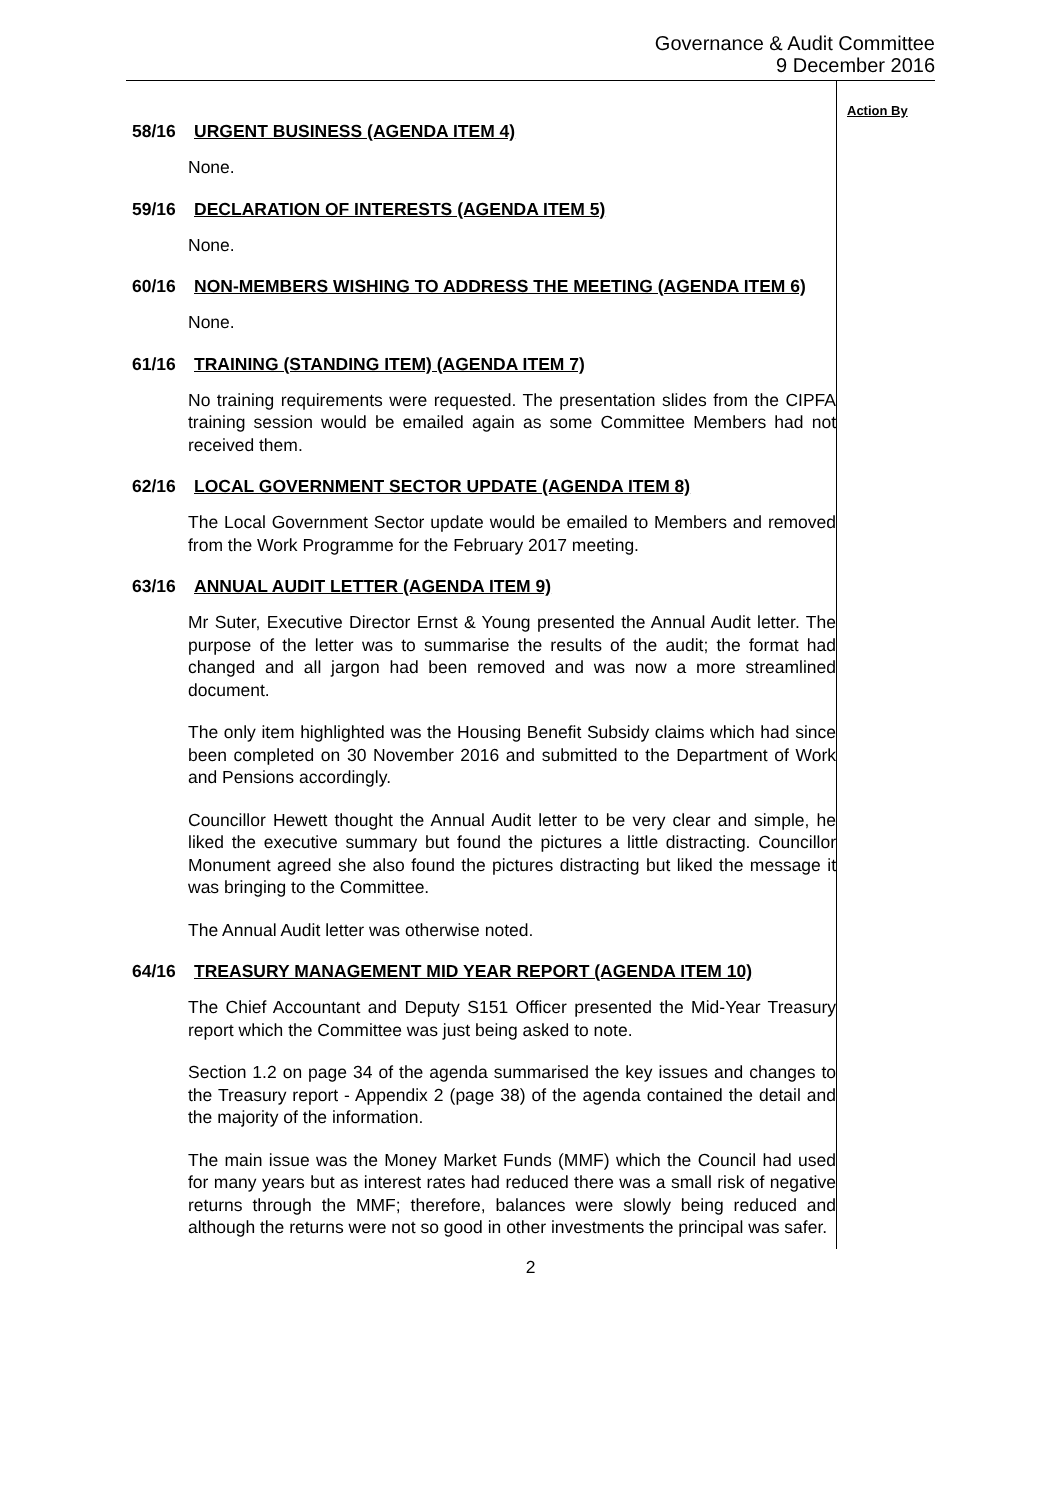Governance & Audit Committee
9 December 2016
58/16 URGENT BUSINESS (AGENDA ITEM 4)
None.
59/16 DECLARATION OF INTERESTS (AGENDA ITEM 5)
None.
60/16 NON-MEMBERS WISHING TO ADDRESS THE MEETING (AGENDA ITEM 6)
None.
61/16 TRAINING (STANDING ITEM) (AGENDA ITEM 7)
No training requirements were requested. The presentation slides from the CIPFA training session would be emailed again as some Committee Members had not received them.
62/16 LOCAL GOVERNMENT SECTOR UPDATE (AGENDA ITEM 8)
The Local Government Sector update would be emailed to Members and removed from the Work Programme for the February 2017 meeting.
63/16 ANNUAL AUDIT LETTER (AGENDA ITEM 9)
Mr Suter, Executive Director Ernst & Young presented the Annual Audit letter. The purpose of the letter was to summarise the results of the audit; the format had changed and all jargon had been removed and was now a more streamlined document.
The only item highlighted was the Housing Benefit Subsidy claims which had since been completed on 30 November 2016 and submitted to the Department of Work and Pensions accordingly.
Councillor Hewett thought the Annual Audit letter to be very clear and simple, he liked the executive summary but found the pictures a little distracting. Councillor Monument agreed she also found the pictures distracting but liked the message it was bringing to the Committee.
The Annual Audit letter was otherwise noted.
64/16 TREASURY MANAGEMENT MID YEAR REPORT (AGENDA ITEM 10)
The Chief Accountant and Deputy S151 Officer presented the Mid-Year Treasury report which the Committee was just being asked to note.
Section 1.2 on page 34 of the agenda summarised the key issues and changes to the Treasury report - Appendix 2 (page 38) of the agenda contained the detail and the majority of the information.
The main issue was the Money Market Funds (MMF) which the Council had used for many years but as interest rates had reduced there was a small risk of negative returns through the MMF; therefore, balances were slowly being reduced and although the returns were not so good in other investments the principal was safer.
Action By
2